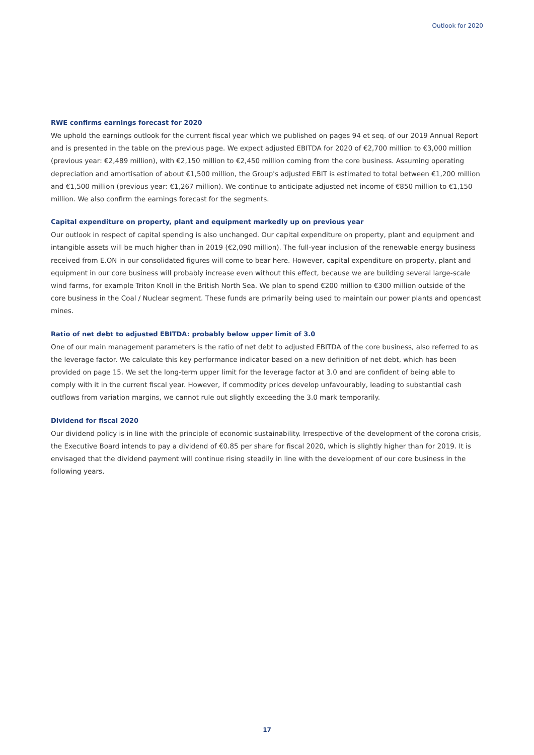Outlook for 2020
RWE confirms earnings forecast for 2020
We uphold the earnings outlook for the current fiscal year which we published on pages 94 et seq. of our 2019 Annual Report and is presented in the table on the previous page. We expect adjusted EBITDA for 2020 of €2,700 million to €3,000 million (previous year: €2,489 million), with €2,150 million to €2,450 million coming from the core business. Assuming operating depreciation and amortisation of about €1,500 million, the Group's adjusted EBIT is estimated to total between €1,200 million and €1,500 million (previous year: €1,267 million). We continue to anticipate adjusted net income of €850 million to €1,150 million. We also confirm the earnings forecast for the segments.
Capital expenditure on property, plant and equipment markedly up on previous year
Our outlook in respect of capital spending is also unchanged. Our capital expenditure on property, plant and equipment and intangible assets will be much higher than in 2019 (€2,090 million). The full-year inclusion of the renewable energy business received from E.ON in our consolidated figures will come to bear here. However, capital expenditure on property, plant and equipment in our core business will probably increase even without this effect, because we are building several large-scale wind farms, for example Triton Knoll in the British North Sea. We plan to spend €200 million to €300 million outside of the core business in the Coal / Nuclear segment. These funds are primarily being used to maintain our power plants and opencast mines.
Ratio of net debt to adjusted EBITDA: probably below upper limit of 3.0
One of our main management parameters is the ratio of net debt to adjusted EBITDA of the core business, also referred to as the leverage factor. We calculate this key performance indicator based on a new definition of net debt, which has been provided on page 15. We set the long-term upper limit for the leverage factor at 3.0 and are confident of being able to comply with it in the current fiscal year. However, if commodity prices develop unfavourably, leading to substantial cash outflows from variation margins, we cannot rule out slightly exceeding the 3.0 mark temporarily.
Dividend for fiscal 2020
Our dividend policy is in line with the principle of economic sustainability. Irrespective of the development of the corona crisis, the Executive Board intends to pay a dividend of €0.85 per share for fiscal 2020, which is slightly higher than for 2019. It is envisaged that the dividend payment will continue rising steadily in line with the development of our core business in the following years.
17